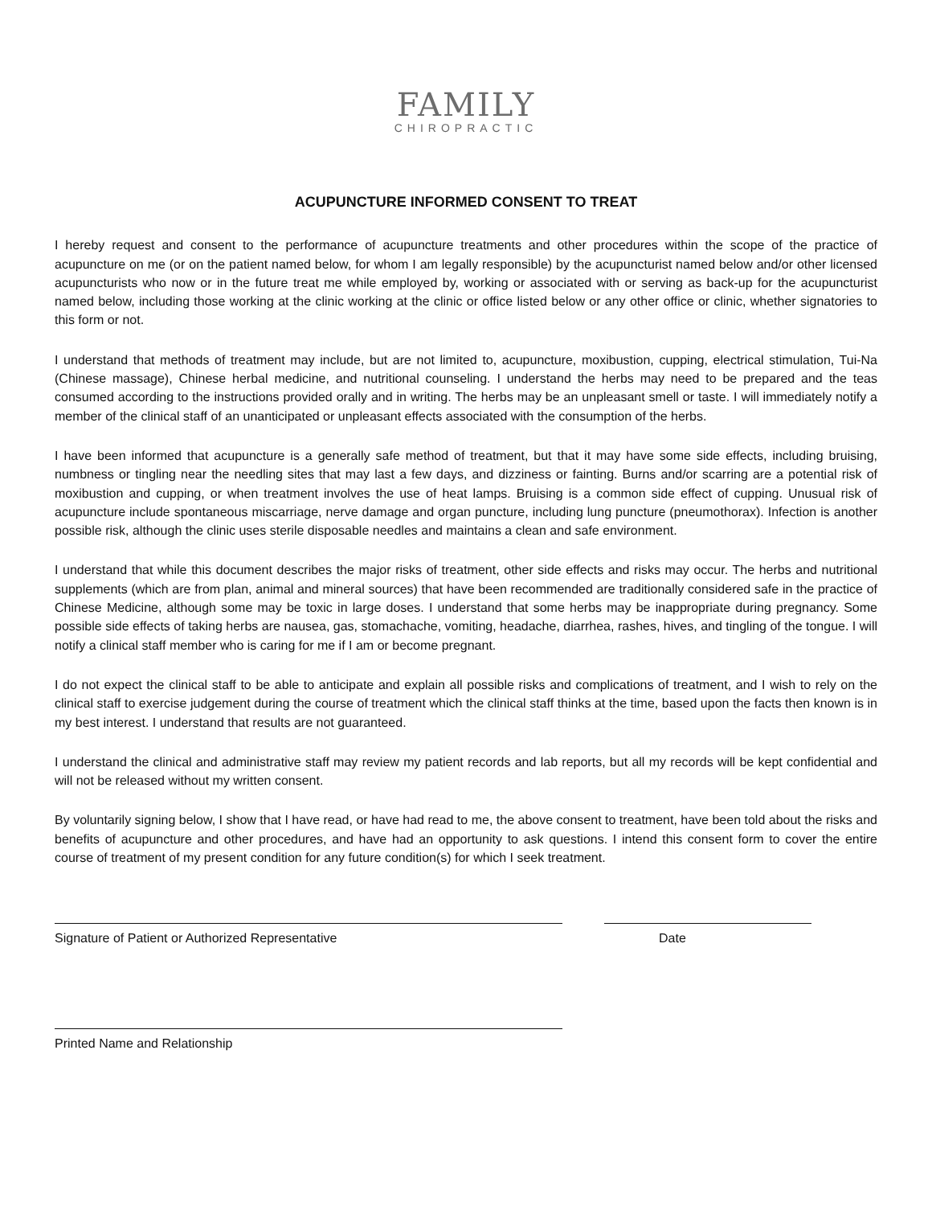FAMILY
CHIROPRACTIC
ACUPUNCTURE INFORMED CONSENT TO TREAT
I hereby request and consent to the performance of acupuncture treatments and other procedures within the scope of the practice of acupuncture on me (or on the patient named below, for whom I am legally responsible) by the acupuncturist named below and/or other licensed acupuncturists who now or in the future treat me while employed by, working or associated with or serving as back-up for the acupuncturist named below, including those working at the clinic working at the clinic or office listed below or any other office or clinic, whether signatories to this form or not.
I understand that methods of treatment may include, but are not limited to, acupuncture, moxibustion, cupping, electrical stimulation, Tui-Na (Chinese massage), Chinese herbal medicine, and nutritional counseling. I understand the herbs may need to be prepared and the teas consumed according to the instructions provided orally and in writing. The herbs may be an unpleasant smell or taste. I will immediately notify a member of the clinical staff of an unanticipated or unpleasant effects associated with the consumption of the herbs.
I have been informed that acupuncture is a generally safe method of treatment, but that it may have some side effects, including bruising, numbness or tingling near the needling sites that may last a few days, and dizziness or fainting. Burns and/or scarring are a potential risk of moxibustion and cupping, or when treatment involves the use of heat lamps. Bruising is a common side effect of cupping. Unusual risk of acupuncture include spontaneous miscarriage, nerve damage and organ puncture, including lung puncture (pneumothorax). Infection is another possible risk, although the clinic uses sterile disposable needles and maintains a clean and safe environment.
I understand that while this document describes the major risks of treatment, other side effects and risks may occur. The herbs and nutritional supplements (which are from plan, animal and mineral sources) that have been recommended are traditionally considered safe in the practice of Chinese Medicine, although some may be toxic in large doses. I understand that some herbs may be inappropriate during pregnancy. Some possible side effects of taking herbs are nausea, gas, stomachache, vomiting, headache, diarrhea, rashes, hives, and tingling of the tongue. I will notify a clinical staff member who is caring for me if I am or become pregnant.
I do not expect the clinical staff to be able to anticipate and explain all possible risks and complications of treatment, and I wish to rely on the clinical staff to exercise judgement during the course of treatment which the clinical staff thinks at the time, based upon the facts then known is in my best interest. I understand that results are not guaranteed.
I understand the clinical and administrative staff may review my patient records and lab reports, but all my records will be kept confidential and will not be released without my written consent.
By voluntarily signing below, I show that I have read, or have had read to me, the above consent to treatment, have been told about the risks and benefits of acupuncture and other procedures, and have had an opportunity to ask questions. I intend this consent form to cover the entire course of treatment of my present condition for any future condition(s) for which I seek treatment.
Signature of Patient or Authorized Representative Date
Printed Name and Relationship